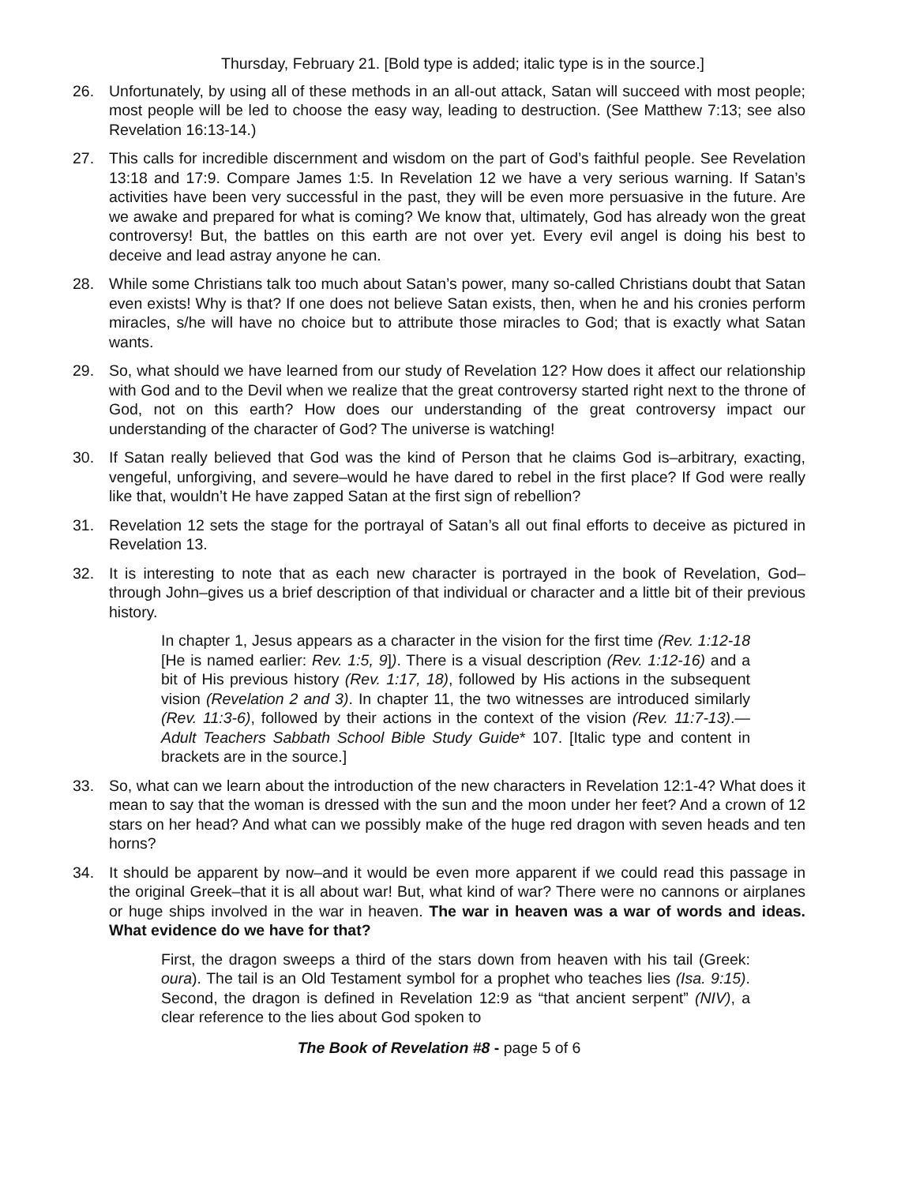Thursday, February 21. [Bold type is added; italic type is in the source.]
26. Unfortunately, by using all of these methods in an all-out attack, Satan will succeed with most people; most people will be led to choose the easy way, leading to destruction. (See Matthew 7:13; see also Revelation 16:13-14.)
27. This calls for incredible discernment and wisdom on the part of God’s faithful people. See Revelation 13:18 and 17:9. Compare James 1:5. In Revelation 12 we have a very serious warning. If Satan’s activities have been very successful in the past, they will be even more persuasive in the future. Are we awake and prepared for what is coming? We know that, ultimately, God has already won the great controversy! But, the battles on this earth are not over yet. Every evil angel is doing his best to deceive and lead astray anyone he can.
28. While some Christians talk too much about Satan’s power, many so-called Christians doubt that Satan even exists! Why is that? If one does not believe Satan exists, then, when he and his cronies perform miracles, s/he will have no choice but to attribute those miracles to God; that is exactly what Satan wants.
29. So, what should we have learned from our study of Revelation 12? How does it affect our relationship with God and to the Devil when we realize that the great controversy started right next to the throne of God, not on this earth? How does our understanding of the great controversy impact our understanding of the character of God? The universe is watching!
30. If Satan really believed that God was the kind of Person that he claims God is–arbitrary, exacting, vengeful, unforgiving, and severe–would he have dared to rebel in the first place? If God were really like that, wouldn’t He have zapped Satan at the first sign of rebellion?
31. Revelation 12 sets the stage for the portrayal of Satan’s all out final efforts to deceive as pictured in Revelation 13.
32. It is interesting to note that as each new character is portrayed in the book of Revelation, God–through John–gives us a brief description of that individual or character and a little bit of their previous history.
In chapter 1, Jesus appears as a character in the vision for the first time (Rev. 1:12-18 [He is named earlier: Rev. 1:5, 9]). There is a visual description (Rev. 1:12-16) and a bit of His previous history (Rev. 1:17, 18), followed by His actions in the subsequent vision (Revelation 2 and 3). In chapter 11, the two witnesses are introduced similarly (Rev. 11:3-6), followed by their actions in the context of the vision (Rev. 11:7-13).—Adult Teachers Sabbath School Bible Study Guide* 107. [Italic type and content in brackets are in the source.]
33. So, what can we learn about the introduction of the new characters in Revelation 12:1-4? What does it mean to say that the woman is dressed with the sun and the moon under her feet? And a crown of 12 stars on her head? And what can we possibly make of the huge red dragon with seven heads and ten horns?
34. It should be apparent by now–and it would be even more apparent if we could read this passage in the original Greek–that it is all about war! But, what kind of war? There were no cannons or airplanes or huge ships involved in the war in heaven. The war in heaven was a war of words and ideas. What evidence do we have for that?
First, the dragon sweeps a third of the stars down from heaven with his tail (Greek: oura). The tail is an Old Testament symbol for a prophet who teaches lies (Isa. 9:15). Second, the dragon is defined in Revelation 12:9 as “that ancient serpent” (NIV), a clear reference to the lies about God spoken to
The Book of Revelation #8 - page 5 of 6